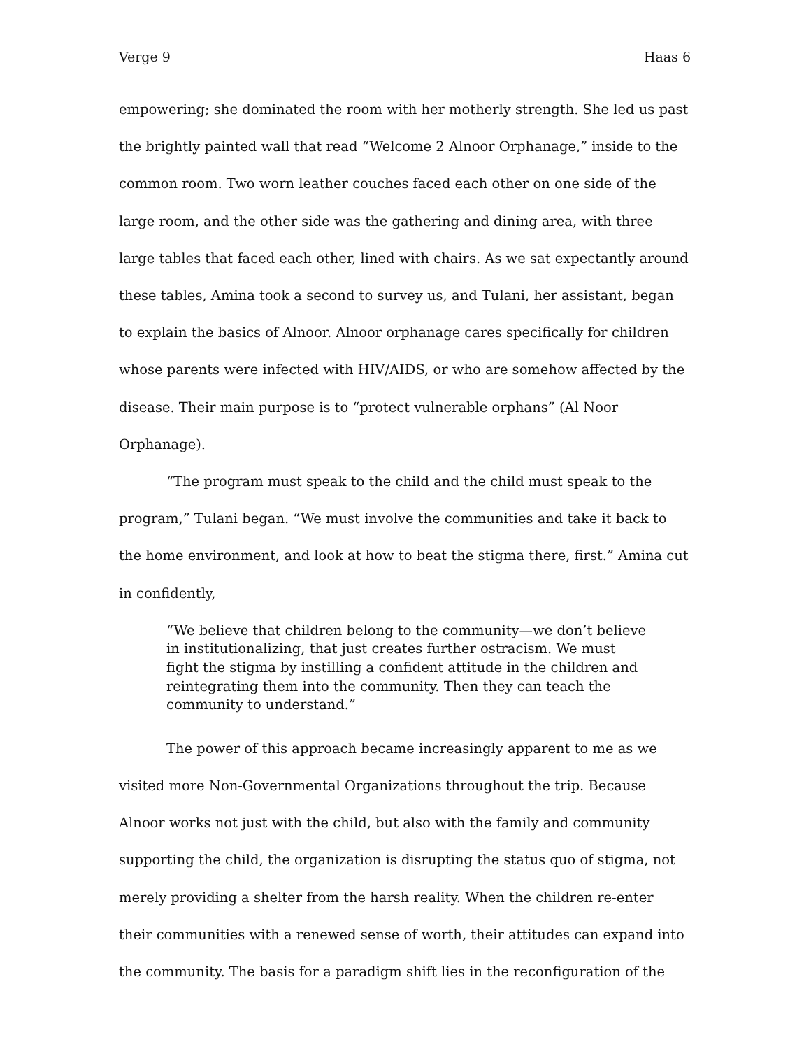Verge 9 Haas 6
empowering; she dominated the room with her motherly strength. She led us past the brightly painted wall that read “Welcome 2 Alnoor Orphanage,” inside to the common room. Two worn leather couches faced each other on one side of the large room, and the other side was the gathering and dining area, with three large tables that faced each other, lined with chairs. As we sat expectantly around these tables, Amina took a second to survey us, and Tulani, her assistant, began to explain the basics of Alnoor. Alnoor orphanage cares specifically for children whose parents were infected with HIV/AIDS, or who are somehow affected by the disease. Their main purpose is to “protect vulnerable orphans” (Al Noor Orphanage).
“The program must speak to the child and the child must speak to the program,” Tulani began. “We must involve the communities and take it back to the home environment, and look at how to beat the stigma there, first.” Amina cut in confidently,
“We believe that children belong to the community—we don’t believe in institutionalizing, that just creates further ostracism. We must fight the stigma by instilling a confident attitude in the children and reintegrating them into the community. Then they can teach the community to understand.”
The power of this approach became increasingly apparent to me as we visited more Non-Governmental Organizations throughout the trip. Because Alnoor works not just with the child, but also with the family and community supporting the child, the organization is disrupting the status quo of stigma, not merely providing a shelter from the harsh reality. When the children re-enter their communities with a renewed sense of worth, their attitudes can expand into the community. The basis for a paradigm shift lies in the reconfiguration of the